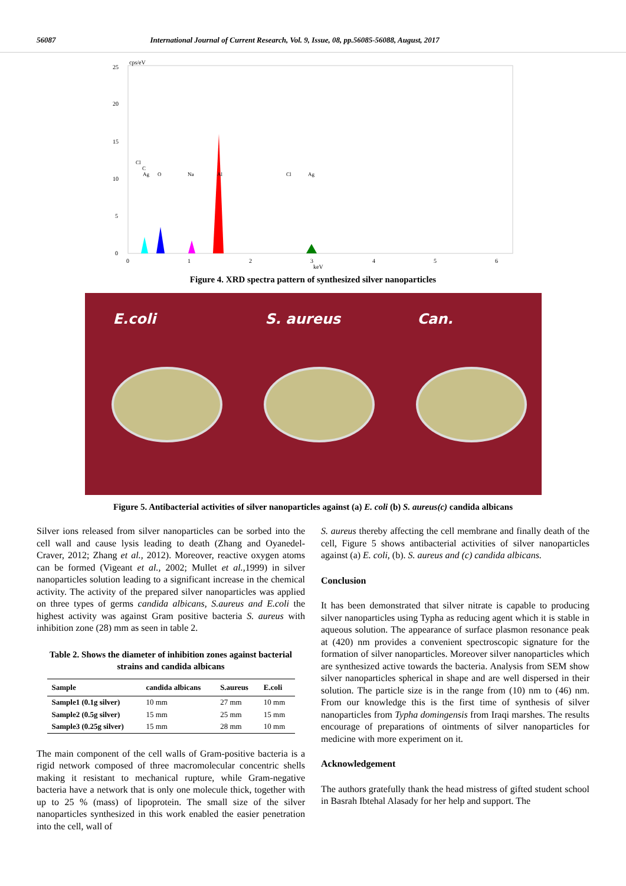56087 International Journal of Current Research, Vol. 9, Issue, 08, pp.56085-56088, August, 2017
cps/eV
25
20
15
10
5
0
0
1
2
3
4
5
6
keV
Cl
C
Ag
O
Na
Al
Cl
Ag
Figure 4. XRD spectra pattern of synthesized silver nanoparticles
E.coli S. aureus Can.
Figure 5. Antibacterial activities of silver nanoparticles against (a) E. coli (b) S. aureus(c) candida albicans
Silver ions released from silver nanoparticles can be sorbed into the cell wall and cause lysis leading to death (Zhang and Oyanedel-Craver, 2012; Zhang et al., 2012). Moreover, reactive oxygen atoms can be formed (Vigeant et al., 2002; Mullet et al., 1999) in silver nanoparticles solution leading to a significant increase in the chemical activity. The activity of the prepared silver nanoparticles was applied on three types of germs candida albicans, S.aureus and E.coli the highest activity was against Gram positive bacteria S. aureus with inhibition zone (28) mm as seen in table 2.
Table 2. Shows the diameter of inhibition zones against bacterial strains and candida albicans
| Sample | candida albicans | S.aureus | E.coli |
| --- | --- | --- | --- |
| Sample1 (0.1g silver) | 10 mm | 27 mm | 10 mm |
| Sample2 (0.5g silver) | 15 mm | 25 mm | 15 mm |
| Sample3 (0.25g silver) | 15 mm | 28 mm | 10 mm |
The main component of the cell walls of Gram-positive bacteria is a rigid network composed of three macromolecular concentric shells making it resistant to mechanical rupture, while Gram-negative bacteria have a network that is only one molecule thick, together with up to 25 % (mass) of lipoprotein. The small size of the silver nanoparticles synthesized in this work enabled the easier penetration into the cell, wall of
S. aureus thereby affecting the cell membrane and finally death of the cell, Figure 5 shows antibacterial activities of silver nanoparticles against (a) E. coli, (b). S. aureus and (c) candida albicans.
Conclusion
It has been demonstrated that silver nitrate is capable to producing silver nanoparticles using Typha as reducing agent which it is stable in aqueous solution. The appearance of surface plasmon resonance peak at (420) nm provides a convenient spectroscopic signature for the formation of silver nanoparticles. Moreover silver nanoparticles which are synthesized active towards the bacteria. Analysis from SEM show silver nanoparticles spherical in shape and are well dispersed in their solution. The particle size is in the range from (10) nm to (46) nm. From our knowledge this is the first time of synthesis of silver nanoparticles from Typha domingensis from Iraqi marshes. The results encourage of preparations of ointments of silver nanoparticles for medicine with more experiment on it.
Acknowledgement
The authors gratefully thank the head mistress of gifted student school in Basrah Ibtehal Alasady for her help and support. The